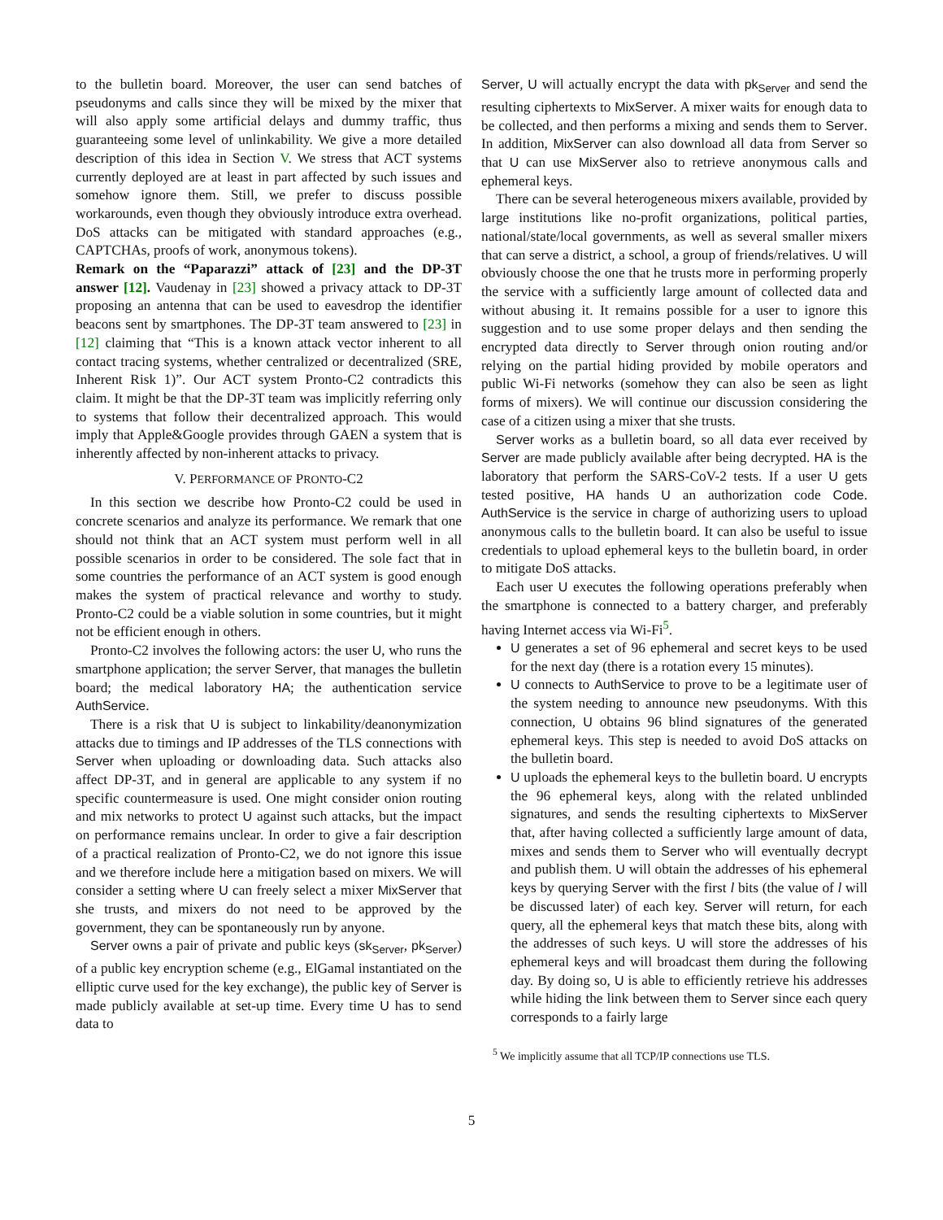to the bulletin board. Moreover, the user can send batches of pseudonyms and calls since they will be mixed by the mixer that will also apply some artificial delays and dummy traffic, thus guaranteeing some level of unlinkability. We give a more detailed description of this idea in Section V. We stress that ACT systems currently deployed are at least in part affected by such issues and somehow ignore them. Still, we prefer to discuss possible workarounds, even though they obviously introduce extra overhead. DoS attacks can be mitigated with standard approaches (e.g., CAPTCHAs, proofs of work, anonymous tokens).
Remark on the “Paparazzi” attack of [23] and the DP-3T answer [12]. Vaudenay in [23] showed a privacy attack to DP-3T proposing an antenna that can be used to eavesdrop the identifier beacons sent by smartphones. The DP-3T team answered to [23] in [12] claiming that “This is a known attack vector inherent to all contact tracing systems, whether centralized or decentralized (SRE, Inherent Risk 1)”. Our ACT system Pronto-C2 contradicts this claim. It might be that the DP-3T team was implicitly referring only to systems that follow their decentralized approach. This would imply that Apple&Google provides through GAEN a system that is inherently affected by non-inherent attacks to privacy.
V. PERFORMANCE OF PRONTO-C2
In this section we describe how Pronto-C2 could be used in concrete scenarios and analyze its performance. We remark that one should not think that an ACT system must perform well in all possible scenarios in order to be considered. The sole fact that in some countries the performance of an ACT system is good enough makes the system of practical relevance and worthy to study. Pronto-C2 could be a viable solution in some countries, but it might not be efficient enough in others.
Pronto-C2 involves the following actors: the user U, who runs the smartphone application; the server Server, that manages the bulletin board; the medical laboratory HA; the authentication service AuthService.
There is a risk that U is subject to linkability/deanonymization attacks due to timings and IP addresses of the TLS connections with Server when uploading or downloading data. Such attacks also affect DP-3T, and in general are applicable to any system if no specific countermeasure is used. One might consider onion routing and mix networks to protect U against such attacks, but the impact on performance remains unclear. In order to give a fair description of a practical realization of Pronto-C2, we do not ignore this issue and we therefore include here a mitigation based on mixers. We will consider a setting where U can freely select a mixer MixServer that she trusts, and mixers do not need to be approved by the government, they can be spontaneously run by anyone.
Server owns a pair of private and public keys (sk<sub>Server</sub>, pk<sub>Server</sub>) of a public key encryption scheme (e.g., ElGamal instantiated on the elliptic curve used for the key exchange), the public key of Server is made publicly available at set-up time. Every time U has to send data to
Server, U will actually encrypt the data with pk<sub>Server</sub> and send the resulting ciphertexts to MixServer. A mixer waits for enough data to be collected, and then performs a mixing and sends them to Server. In addition, MixServer can also download all data from Server so that U can use MixServer also to retrieve anonymous calls and ephemeral keys.
There can be several heterogeneous mixers available, provided by large institutions like no-profit organizations, political parties, national/state/local governments, as well as several smaller mixers that can serve a district, a school, a group of friends/relatives. U will obviously choose the one that he trusts more in performing properly the service with a sufficiently large amount of collected data and without abusing it. It remains possible for a user to ignore this suggestion and to use some proper delays and then sending the encrypted data directly to Server through onion routing and/or relying on the partial hiding provided by mobile operators and public Wi-Fi networks (somehow they can also be seen as light forms of mixers). We will continue our discussion considering the case of a citizen using a mixer that she trusts.
Server works as a bulletin board, so all data ever received by Server are made publicly available after being decrypted. HA is the laboratory that perform the SARS-CoV-2 tests. If a user U gets tested positive, HA hands U an authorization code Code. AuthService is the service in charge of authorizing users to upload anonymous calls to the bulletin board. It can also be useful to issue credentials to upload ephemeral keys to the bulletin board, in order to mitigate DoS attacks.
Each user U executes the following operations preferably when the smartphone is connected to a battery charger, and preferably having Internet access via Wi-Fi<sup>5</sup>.
U generates a set of 96 ephemeral and secret keys to be used for the next day (there is a rotation every 15 minutes).
U connects to AuthService to prove to be a legitimate user of the system needing to announce new pseudonyms. With this connection, U obtains 96 blind signatures of the generated ephemeral keys. This step is needed to avoid DoS attacks on the bulletin board.
U uploads the ephemeral keys to the bulletin board. U encrypts the 96 ephemeral keys, along with the related unblinded signatures, and sends the resulting ciphertexts to MixServer that, after having collected a sufficiently large amount of data, mixes and sends them to Server who will eventually decrypt and publish them. U will obtain the addresses of his ephemeral keys by querying Server with the first l bits (the value of l will be discussed later) of each key. Server will return, for each query, all the ephemeral keys that match these bits, along with the addresses of such keys. U will store the addresses of his ephemeral keys and will broadcast them during the following day. By doing so, U is able to efficiently retrieve his addresses while hiding the link between them to Server since each query corresponds to a fairly large
<sup>5</sup> We implicitly assume that all TCP/IP connections use TLS.
5